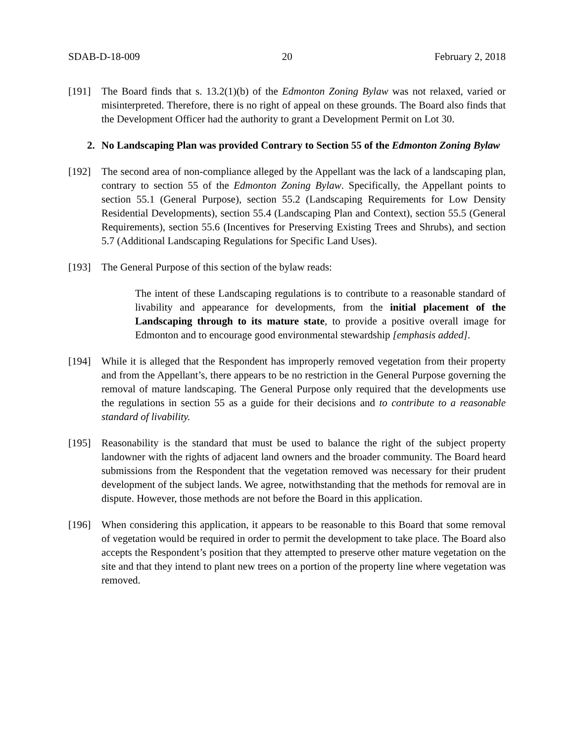SDAB-D-18-009 20 February 2, 2018
[191] The Board finds that s. 13.2(1)(b) of the Edmonton Zoning Bylaw was not relaxed, varied or misinterpreted. Therefore, there is no right of appeal on these grounds. The Board also finds that the Development Officer had the authority to grant a Development Permit on Lot 30.
2. No Landscaping Plan was provided Contrary to Section 55 of the Edmonton Zoning Bylaw
[192] The second area of non-compliance alleged by the Appellant was the lack of a landscaping plan, contrary to section 55 of the Edmonton Zoning Bylaw. Specifically, the Appellant points to section 55.1 (General Purpose), section 55.2 (Landscaping Requirements for Low Density Residential Developments), section 55.4 (Landscaping Plan and Context), section 55.5 (General Requirements), section 55.6 (Incentives for Preserving Existing Trees and Shrubs), and section 5.7 (Additional Landscaping Regulations for Specific Land Uses).
[193] The General Purpose of this section of the bylaw reads:
The intent of these Landscaping regulations is to contribute to a reasonable standard of livability and appearance for developments, from the initial placement of the Landscaping through to its mature state, to provide a positive overall image for Edmonton and to encourage good environmental stewardship [emphasis added].
[194] While it is alleged that the Respondent has improperly removed vegetation from their property and from the Appellant’s, there appears to be no restriction in the General Purpose governing the removal of mature landscaping. The General Purpose only required that the developments use the regulations in section 55 as a guide for their decisions and to contribute to a reasonable standard of livability.
[195] Reasonability is the standard that must be used to balance the right of the subject property landowner with the rights of adjacent land owners and the broader community. The Board heard submissions from the Respondent that the vegetation removed was necessary for their prudent development of the subject lands. We agree, notwithstanding that the methods for removal are in dispute. However, those methods are not before the Board in this application.
[196] When considering this application, it appears to be reasonable to this Board that some removal of vegetation would be required in order to permit the development to take place. The Board also accepts the Respondent’s position that they attempted to preserve other mature vegetation on the site and that they intend to plant new trees on a portion of the property line where vegetation was removed.